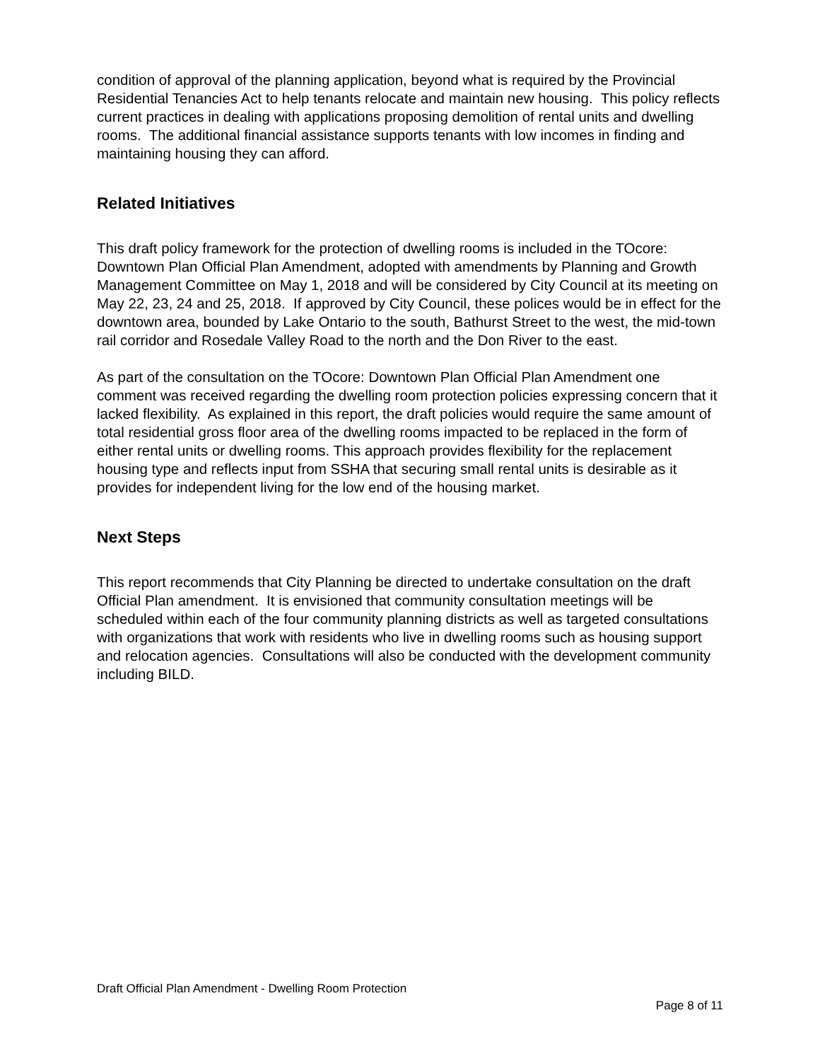condition of approval of the planning application, beyond what is required by the Provincial Residential Tenancies Act to help tenants relocate and maintain new housing. This policy reflects current practices in dealing with applications proposing demolition of rental units and dwelling rooms. The additional financial assistance supports tenants with low incomes in finding and maintaining housing they can afford.
Related Initiatives
This draft policy framework for the protection of dwelling rooms is included in the TOcore: Downtown Plan Official Plan Amendment, adopted with amendments by Planning and Growth Management Committee on May 1, 2018 and will be considered by City Council at its meeting on May 22, 23, 24 and 25, 2018. If approved by City Council, these polices would be in effect for the downtown area, bounded by Lake Ontario to the south, Bathurst Street to the west, the mid-town rail corridor and Rosedale Valley Road to the north and the Don River to the east.
As part of the consultation on the TOcore: Downtown Plan Official Plan Amendment one comment was received regarding the dwelling room protection policies expressing concern that it lacked flexibility. As explained in this report, the draft policies would require the same amount of total residential gross floor area of the dwelling rooms impacted to be replaced in the form of either rental units or dwelling rooms. This approach provides flexibility for the replacement housing type and reflects input from SSHA that securing small rental units is desirable as it provides for independent living for the low end of the housing market.
Next Steps
This report recommends that City Planning be directed to undertake consultation on the draft Official Plan amendment. It is envisioned that community consultation meetings will be scheduled within each of the four community planning districts as well as targeted consultations with organizations that work with residents who live in dwelling rooms such as housing support and relocation agencies. Consultations will also be conducted with the development community including BILD.
Draft Official Plan Amendment - Dwelling Room Protection
Page 8 of 11